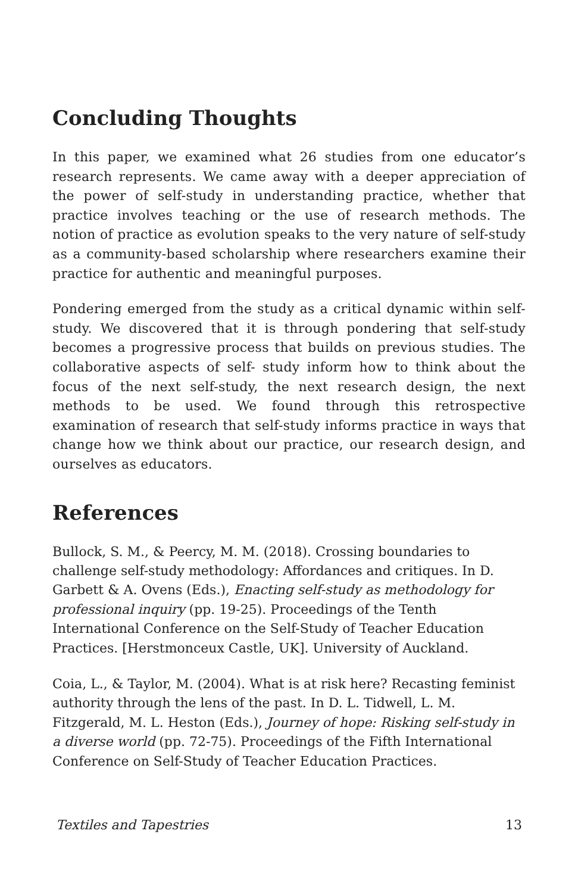Concluding Thoughts
In this paper, we examined what 26 studies from one educator’s research represents. We came away with a deeper appreciation of the power of self-study in understanding practice, whether that practice involves teaching or the use of research methods. The notion of practice as evolution speaks to the very nature of self-study as a community-based scholarship where researchers examine their practice for authentic and meaningful purposes.
Pondering emerged from the study as a critical dynamic within self-study. We discovered that it is through pondering that self-study becomes a progressive process that builds on previous studies. The collaborative aspects of self- study inform how to think about the focus of the next self-study, the next research design, the next methods to be used. We found through this retrospective examination of research that self-study informs practice in ways that change how we think about our practice, our research design, and ourselves as educators.
References
Bullock, S. M., & Peercy, M. M. (2018). Crossing boundaries to challenge self-study methodology: Affordances and critiques. In D. Garbett & A. Ovens (Eds.), Enacting self-study as methodology for professional inquiry (pp. 19-25). Proceedings of the Tenth International Conference on the Self-Study of Teacher Education Practices. [Herstmonceux Castle, UK]. University of Auckland.
Coia, L., & Taylor, M. (2004). What is at risk here? Recasting feminist authority through the lens of the past. In D. L. Tidwell, L. M. Fitzgerald, M. L. Heston (Eds.), Journey of hope: Risking self-study in a diverse world (pp. 72-75). Proceedings of the Fifth International Conference on Self-Study of Teacher Education Practices.
Textiles and Tapestries 13